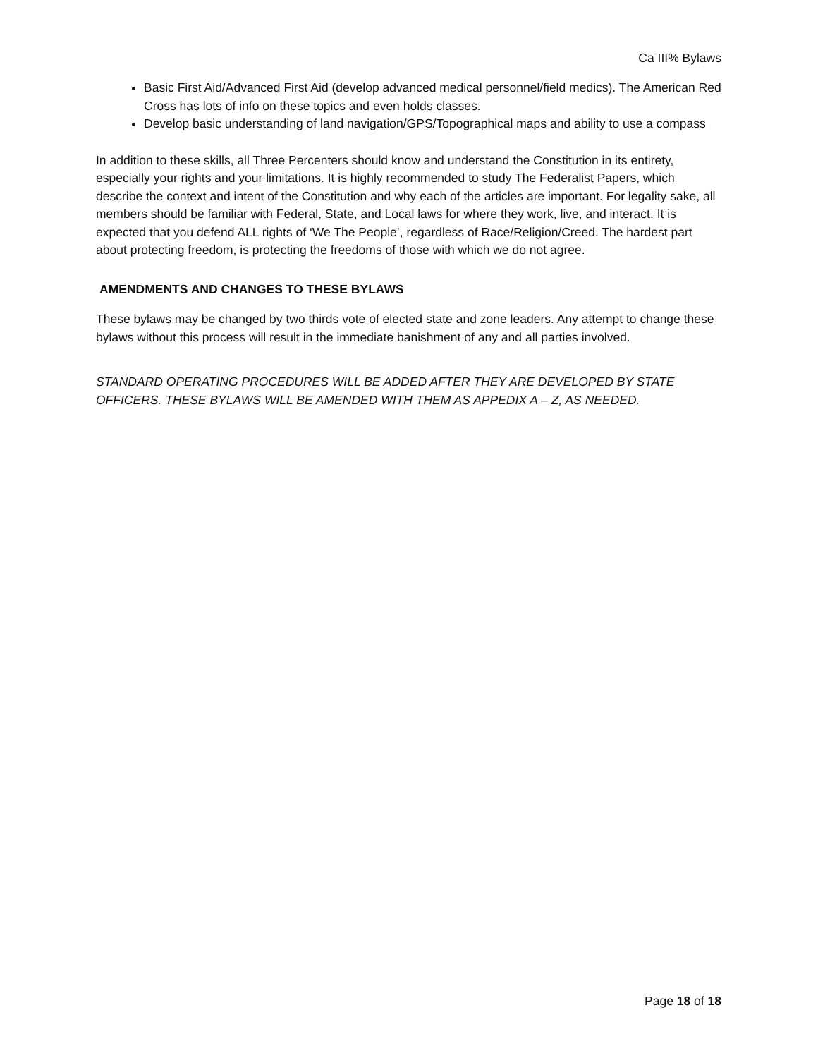Ca III% Bylaws
Basic First Aid/Advanced First Aid (develop advanced medical personnel/field medics). The American Red Cross has lots of info on these topics and even holds classes.
Develop basic understanding of land navigation/GPS/Topographical maps and ability to use a compass
In addition to these skills, all Three Percenters should know and understand the Constitution in its entirety, especially your rights and your limitations. It is highly recommended to study The Federalist Papers, which describe the context and intent of the Constitution and why each of the articles are important. For legality sake, all members should be familiar with Federal, State, and Local laws for where they work, live, and interact. It is expected that you defend ALL rights of ‘We The People’, regardless of Race/Religion/Creed. The hardest part about protecting freedom, is protecting the freedoms of those with which we do not agree.
AMENDMENTS AND CHANGES TO THESE BYLAWS
These bylaws may be changed by two thirds vote of elected state and zone leaders. Any attempt to change these bylaws without this process will result in the immediate banishment of any and all parties involved.
STANDARD OPERATING PROCEDURES WILL BE ADDED AFTER THEY ARE DEVELOPED BY STATE OFFICERS. THESE BYLAWS WILL BE AMENDED WITH THEM AS APPEDIX A – Z, AS NEEDED.
Page 18 of 18